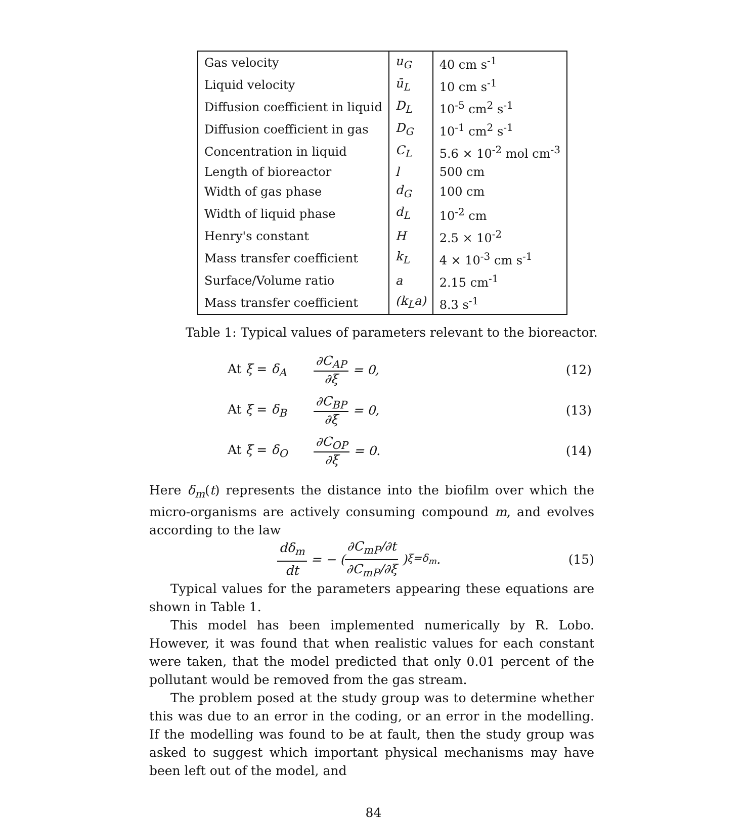| Gas velocity | u<sub>G</sub> | 40 cm s<sup>-1</sup> |
| Liquid velocity | ū<sub>L</sub> | 10 cm s<sup>-1</sup> |
| Diffusion coefficient in liquid | D<sub>L</sub> | 10<sup>-5</sup> cm<sup>2</sup> s<sup>-1</sup> |
| Diffusion coefficient in gas | D<sub>G</sub> | 10<sup>-1</sup> cm<sup>2</sup> s<sup>-1</sup> |
| Concentration in liquid | C<sub>L</sub> | 5.6 × 10<sup>-2</sup> mol cm<sup>-3</sup> |
| Length of bioreactor | l | 500 cm |
| Width of gas phase | d<sub>G</sub> | 100 cm |
| Width of liquid phase | d<sub>L</sub> | 10<sup>-2</sup> cm |
| Henry's constant | H | 2.5 × 10<sup>-2</sup> |
| Mass transfer coefficient | k<sub>L</sub> | 4 × 10<sup>-3</sup> cm s<sup>-1</sup> |
| Surface/Volume ratio | a | 2.15 cm<sup>-1</sup> |
| Mass transfer coefficient | (k<sub>L</sub>a) | 8.3 s<sup>-1</sup> |
Table 1: Typical values of parameters relevant to the bioreactor.
At ξ = δ<sub>A</sub> ∂C<sub>AP</sub> ∂ξ = 0, (12)
At ξ = δ<sub>B</sub> ∂C<sub>BP</sub> ∂ξ = 0, (13)
At ξ = δ<sub>O</sub> ∂C<sub>OP</sub> ∂ξ = 0. (14)
Here δ<sub>m</sub>(t) represents the distance into the biofilm over which the micro-organisms are actively consuming compound m, and evolves according to the law
dδ<sub>m</sub> dt = − (∂C<sub>mP</sub>/∂t ∂C<sub>mP</sub>/∂ξ)<sub>ξ=δ<sub>m</sub></sub> . (15)
Typical values for the parameters appearing these equations are shown in Table 1.
This model has been implemented numerically by R. Lobo. However, it was found that when realistic values for each constant were taken, that the model predicted that only 0.01 percent of the pollutant would be removed from the gas stream.
The problem posed at the study group was to determine whether this was due to an error in the coding, or an error in the modelling. If the modelling was found to be at fault, then the study group was asked to suggest which important physical mechanisms may have been left out of the model, and
84